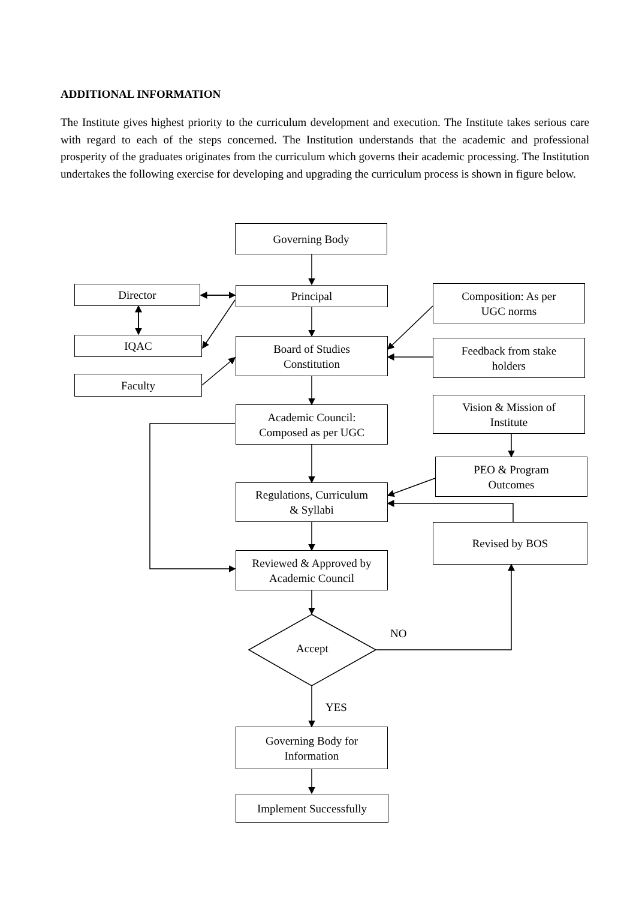ADDITIONAL INFORMATION
The Institute gives highest priority to the curriculum development and execution. The Institute takes serious care with regard to each of the steps concerned. The Institution understands that the academic and professional prosperity of the graduates originates from the curriculum which governs their academic processing. The Institution undertakes the following exercise for developing and upgrading the curriculum process is shown in figure below.
Governing Body
Director Principal
Composition: As per
UGC norms
IQAC
Board of Studies
Constitution
Feedback from stake
holders
Faculty
Vision & Mission of
Institute
Academic Council:
Composed as per UGC
PEO & Program
Outcomes
Regulations, Curriculum
& Syllabi
Revised by BOS
Reviewed & Approved by
Academic Council
Accept
NO
YES
Governing Body for
Information
Implement Successfully